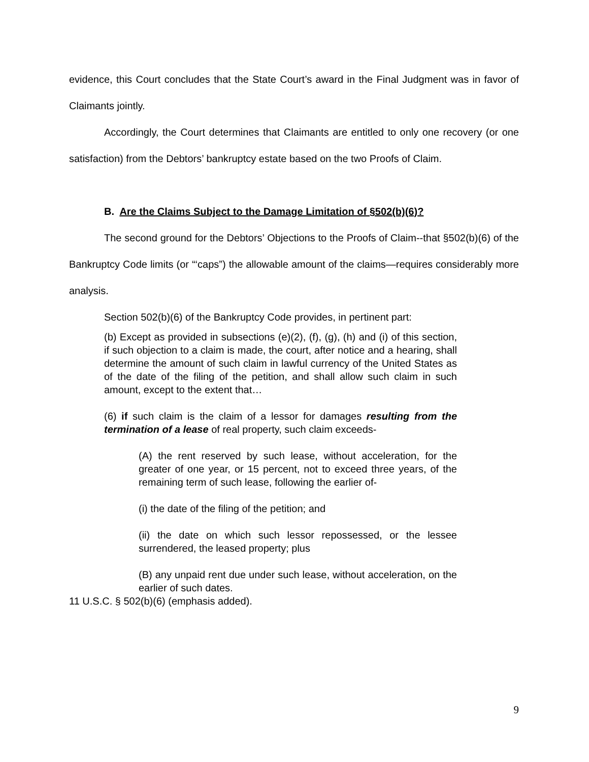evidence, this Court concludes that the State Court’s award in the Final Judgment was in favor of Claimants jointly.
Accordingly, the Court determines that Claimants are entitled to only one recovery (or one satisfaction) from the Debtors’ bankruptcy estate based on the two Proofs of Claim.
B. Are the Claims Subject to the Damage Limitation of §502(b)(6)?
The second ground for the Debtors’ Objections to the Proofs of Claim--that §502(b)(6) of the Bankruptcy Code limits (or “‘caps”) the allowable amount of the claims—requires considerably more analysis.
Section 502(b)(6) of the Bankruptcy Code provides, in pertinent part:
(b) Except as provided in subsections (e)(2), (f), (g), (h) and (i) of this section, if such objection to a claim is made, the court, after notice and a hearing, shall determine the amount of such claim in lawful currency of the United States as of the date of the filing of the petition, and shall allow such claim in such amount, except to the extent that…
(6) if such claim is the claim of a lessor for damages resulting from the termination of a lease of real property, such claim exceeds-
(A) the rent reserved by such lease, without acceleration, for the greater of one year, or 15 percent, not to exceed three years, of the remaining term of such lease, following the earlier of-
(i) the date of the filing of the petition; and
(ii) the date on which such lessor repossessed, or the lessee surrendered, the leased property; plus
(B) any unpaid rent due under such lease, without acceleration, on the earlier of such dates.
11 U.S.C. § 502(b)(6) (emphasis added).
9